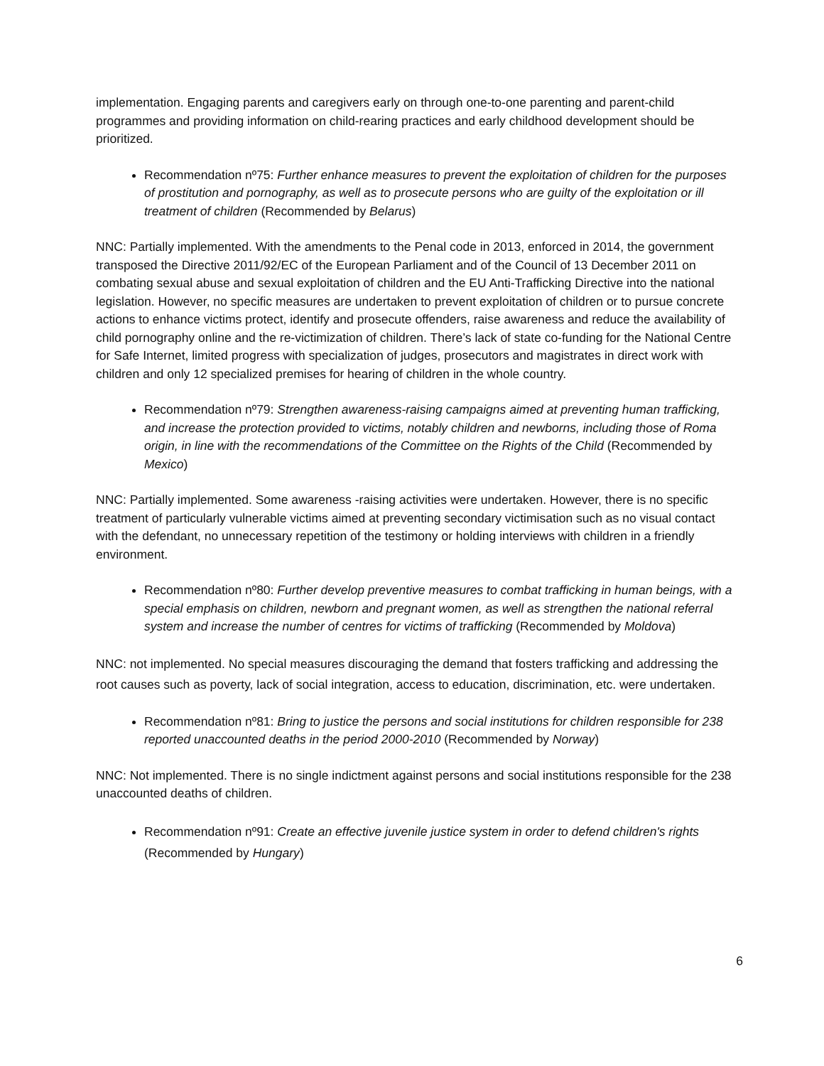implementation. Engaging parents and caregivers early on through one-to-one parenting and parent-child programmes and providing information on child-rearing practices and early childhood development should be prioritized.
Recommendation nº75: Further enhance measures to prevent the exploitation of children for the purposes of prostitution and pornography, as well as to prosecute persons who are guilty of the exploitation or ill treatment of children (Recommended by Belarus)
NNC: Partially implemented. With the amendments to the Penal code in 2013, enforced in 2014, the government transposed the Directive 2011/92/EC of the European Parliament and of the Council of 13 December 2011 on combating sexual abuse and sexual exploitation of children and the EU Anti-Trafficking Directive into the national legislation. However, no specific measures are undertaken to prevent exploitation of children or to pursue concrete actions to enhance victims protect, identify and prosecute offenders, raise awareness and reduce the availability of child pornography online and the re-victimization of children. There’s lack of state co-funding for the National Centre for Safe Internet, limited progress with specialization of judges, prosecutors and magistrates in direct work with children and only 12 specialized premises for hearing of children in the whole country.
Recommendation nº79: Strengthen awareness-raising campaigns aimed at preventing human trafficking, and increase the protection provided to victims, notably children and newborns, including those of Roma origin, in line with the recommendations of the Committee on the Rights of the Child (Recommended by Mexico)
NNC: Partially implemented. Some awareness -raising activities were undertaken. However, there is no specific treatment of particularly vulnerable victims aimed at preventing secondary victimisation such as no visual contact with the defendant, no unnecessary repetition of the testimony or holding interviews with children in a friendly environment.
Recommendation nº80: Further develop preventive measures to combat trafficking in human beings, with a special emphasis on children, newborn and pregnant women, as well as strengthen the national referral system and increase the number of centres for victims of trafficking (Recommended by Moldova)
NNC: not implemented. No special measures discouraging the demand that fosters trafficking and addressing the root causes such as poverty, lack of social integration, access to education, discrimination, etc. were undertaken.
Recommendation nº81: Bring to justice the persons and social institutions for children responsible for 238 reported unaccounted deaths in the period 2000-2010 (Recommended by Norway)
NNC: Not implemented. There is no single indictment against persons and social institutions responsible for the 238 unaccounted deaths of children.
Recommendation nº91: Create an effective juvenile justice system in order to defend children's rights (Recommended by Hungary)
6